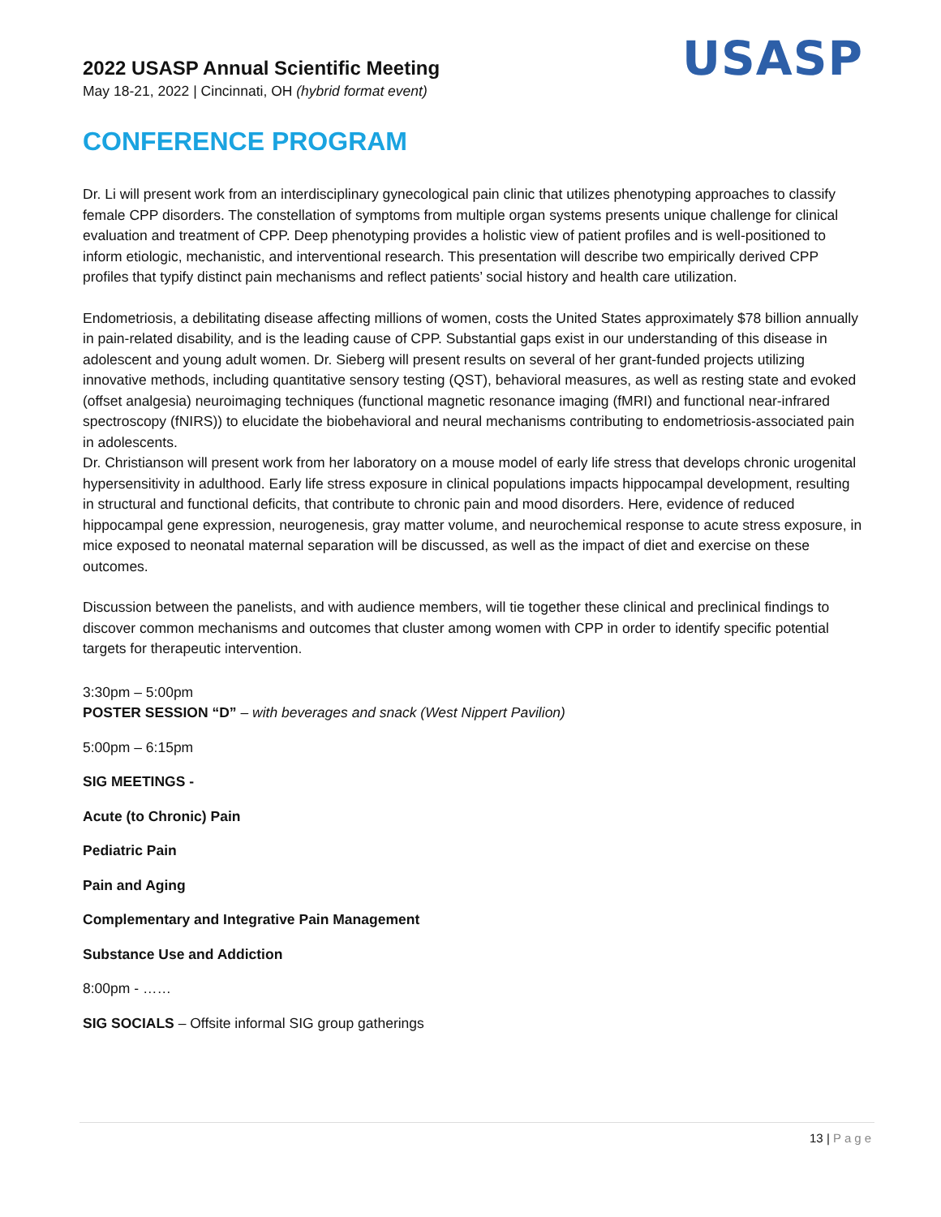2022 USASP Annual Scientific Meeting
May 18-21, 2022 | Cincinnati, OH (hybrid format event)
USASP
CONFERENCE PROGRAM
Dr. Li will present work from an interdisciplinary gynecological pain clinic that utilizes phenotyping approaches to classify female CPP disorders. The constellation of symptoms from multiple organ systems presents unique challenge for clinical evaluation and treatment of CPP. Deep phenotyping provides a holistic view of patient profiles and is well-positioned to inform etiologic, mechanistic, and interventional research. This presentation will describe two empirically derived CPP profiles that typify distinct pain mechanisms and reflect patients’ social history and health care utilization.
Endometriosis, a debilitating disease affecting millions of women, costs the United States approximately $78 billion annually in pain-related disability, and is the leading cause of CPP. Substantial gaps exist in our understanding of this disease in adolescent and young adult women. Dr. Sieberg will present results on several of her grant-funded projects utilizing innovative methods, including quantitative sensory testing (QST), behavioral measures, as well as resting state and evoked (offset analgesia) neuroimaging techniques (functional magnetic resonance imaging (fMRI) and functional near-infrared spectroscopy (fNIRS)) to elucidate the biobehavioral and neural mechanisms contributing to endometriosis-associated pain in adolescents.
Dr. Christianson will present work from her laboratory on a mouse model of early life stress that develops chronic urogenital hypersensitivity in adulthood. Early life stress exposure in clinical populations impacts hippocampal development, resulting in structural and functional deficits, that contribute to chronic pain and mood disorders. Here, evidence of reduced hippocampal gene expression, neurogenesis, gray matter volume, and neurochemical response to acute stress exposure, in mice exposed to neonatal maternal separation will be discussed, as well as the impact of diet and exercise on these outcomes.
Discussion between the panelists, and with audience members, will tie together these clinical and preclinical findings to discover common mechanisms and outcomes that cluster among women with CPP in order to identify specific potential targets for therapeutic intervention.
3:30pm – 5:00pm
POSTER SESSION “D” – with beverages and snack (West Nippert Pavilion)
5:00pm – 6:15pm
SIG MEETINGS -
Acute (to Chronic) Pain
Pediatric Pain
Pain and Aging
Complementary and Integrative Pain Management
Substance Use and Addiction
8:00pm - ……
SIG SOCIALS – Offsite informal SIG group gatherings
13 | Page